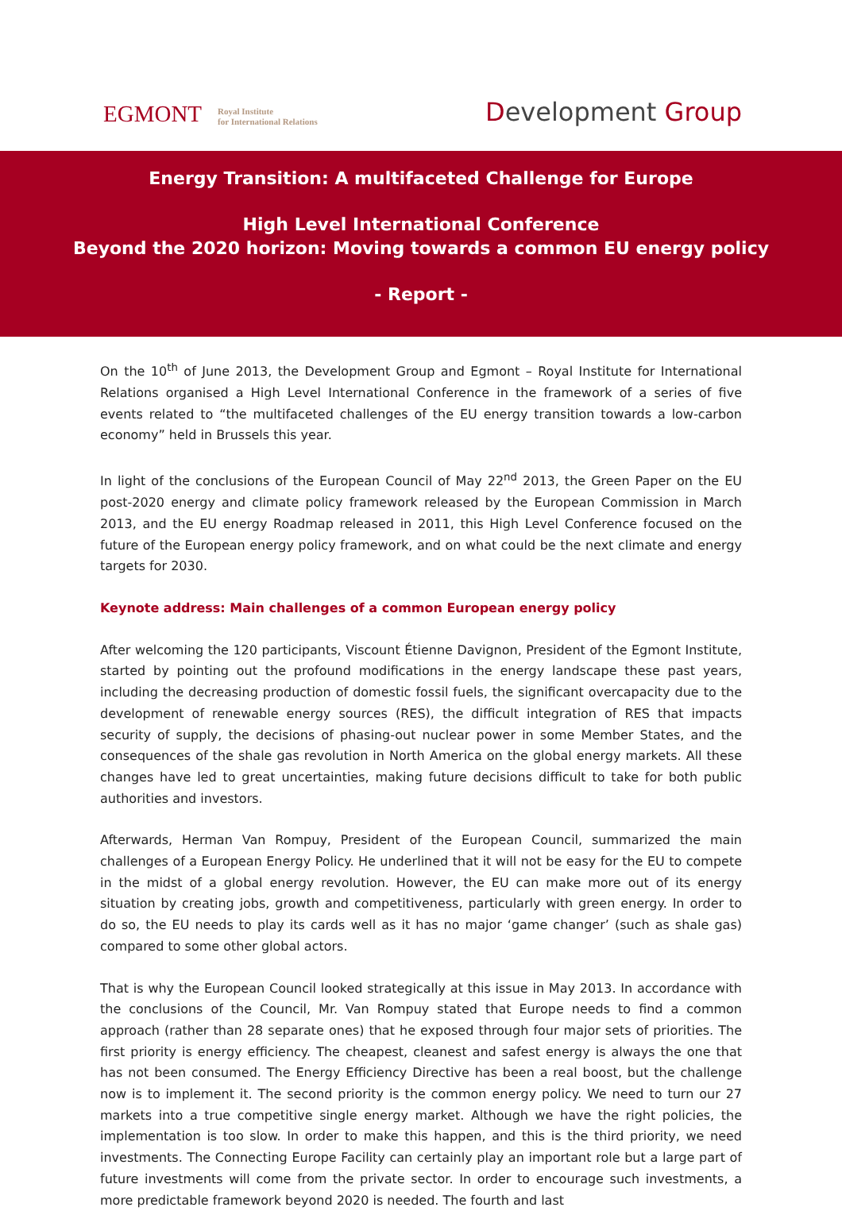EGMONT
Royal Institute
for International Relations
Development Group
Energy Transition: A multifaceted Challenge for Europe
High Level International Conference
Beyond the 2020 horizon: Moving towards a common EU energy policy
- Report -
On the 10<sup>th</sup> of June 2013, the Development Group and Egmont – Royal Institute for International Relations organised a High Level International Conference in the framework of a series of five events related to “the multifaceted challenges of the EU energy transition towards a low-carbon economy” held in Brussels this year.
In light of the conclusions of the European Council of May 22<sup>nd</sup> 2013, the Green Paper on the EU post-2020 energy and climate policy framework released by the European Commission in March 2013, and the EU energy Roadmap released in 2011, this High Level Conference focused on the future of the European energy policy framework, and on what could be the next climate and energy targets for 2030.
Keynote address: Main challenges of a common European energy policy
After welcoming the 120 participants, Viscount Étienne Davignon, President of the Egmont Institute, started by pointing out the profound modifications in the energy landscape these past years, including the decreasing production of domestic fossil fuels, the significant overcapacity due to the development of renewable energy sources (RES), the difficult integration of RES that impacts security of supply, the decisions of phasing-out nuclear power in some Member States, and the consequences of the shale gas revolution in North America on the global energy markets. All these changes have led to great uncertainties, making future decisions difficult to take for both public authorities and investors.
Afterwards, Herman Van Rompuy, President of the European Council, summarized the main challenges of a European Energy Policy. He underlined that it will not be easy for the EU to compete in the midst of a global energy revolution. However, the EU can make more out of its energy situation by creating jobs, growth and competitiveness, particularly with green energy. In order to do so, the EU needs to play its cards well as it has no major ‘game changer’ (such as shale gas) compared to some other global actors.
That is why the European Council looked strategically at this issue in May 2013. In accordance with the conclusions of the Council, Mr. Van Rompuy stated that Europe needs to find a common approach (rather than 28 separate ones) that he exposed through four major sets of priorities. The first priority is energy efficiency. The cheapest, cleanest and safest energy is always the one that has not been consumed. The Energy Efficiency Directive has been a real boost, but the challenge now is to implement it. The second priority is the common energy policy. We need to turn our 27 markets into a true competitive single energy market. Although we have the right policies, the implementation is too slow. In order to make this happen, and this is the third priority, we need investments. The Connecting Europe Facility can certainly play an important role but a large part of future investments will come from the private sector. In order to encourage such investments, a more predictable framework beyond 2020 is needed. The fourth and last